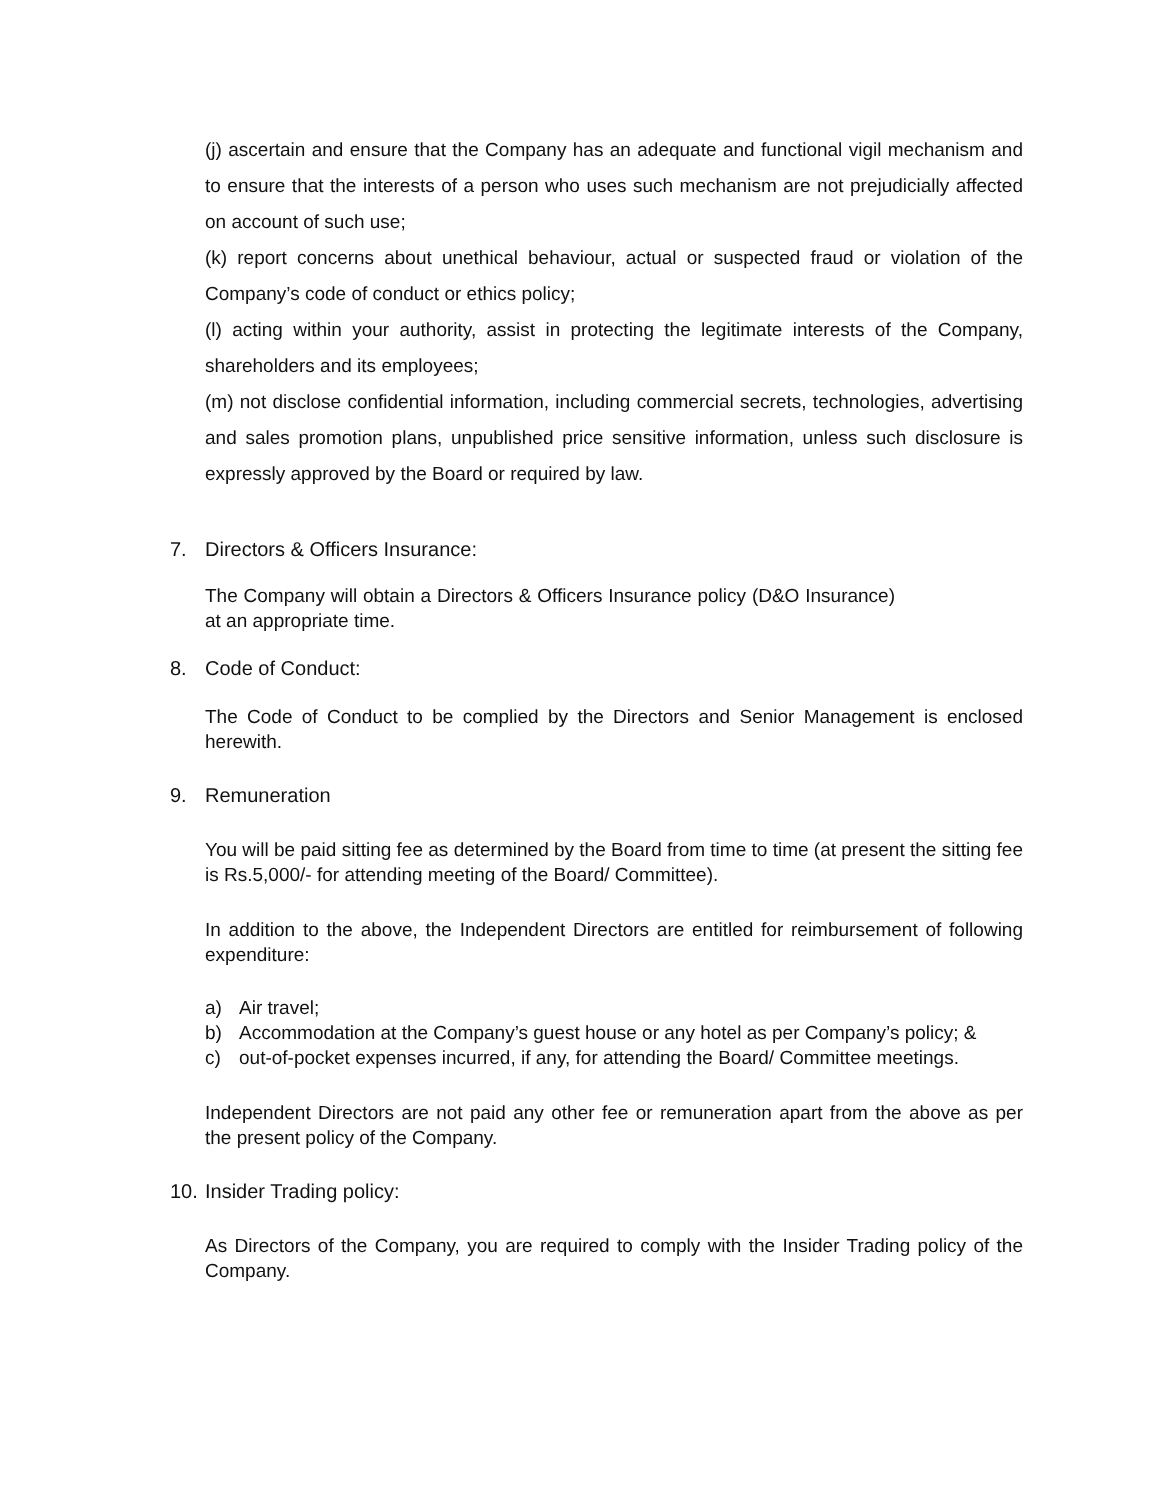(j) ascertain and ensure that the Company has an adequate and functional vigil mechanism and to ensure that the interests of a person who uses such mechanism are not prejudicially affected on account of such use;
(k) report concerns about unethical behaviour, actual or suspected fraud or violation of the Company’s code of conduct or ethics policy;
(l) acting within your authority, assist in protecting the legitimate interests of the Company, shareholders and its employees;
(m) not disclose confidential information, including commercial secrets, technologies, advertising and sales promotion plans, unpublished price sensitive information, unless such disclosure is expressly approved by the Board or required by law.
7. Directors & Officers Insurance:
The Company will obtain a Directors & Officers Insurance policy (D&O Insurance) at an appropriate time.
8. Code of Conduct:
The Code of Conduct to be complied by the Directors and Senior Management is enclosed herewith.
9. Remuneration
You will be paid sitting fee as determined by the Board from time to time (at present the sitting fee is Rs.5,000/- for attending meeting of the Board/ Committee).
In addition to the above, the Independent Directors are entitled for reimbursement of following expenditure:
a) Air travel;
b) Accommodation at the Company’s guest house or any hotel as per Company’s policy; &
c) out-of-pocket expenses incurred, if any, for attending the Board/ Committee meetings.
Independent Directors are not paid any other fee or remuneration apart from the above as per the present policy of the Company.
10. Insider Trading policy:
As Directors of the Company, you are required to comply with the Insider Trading policy of the Company.